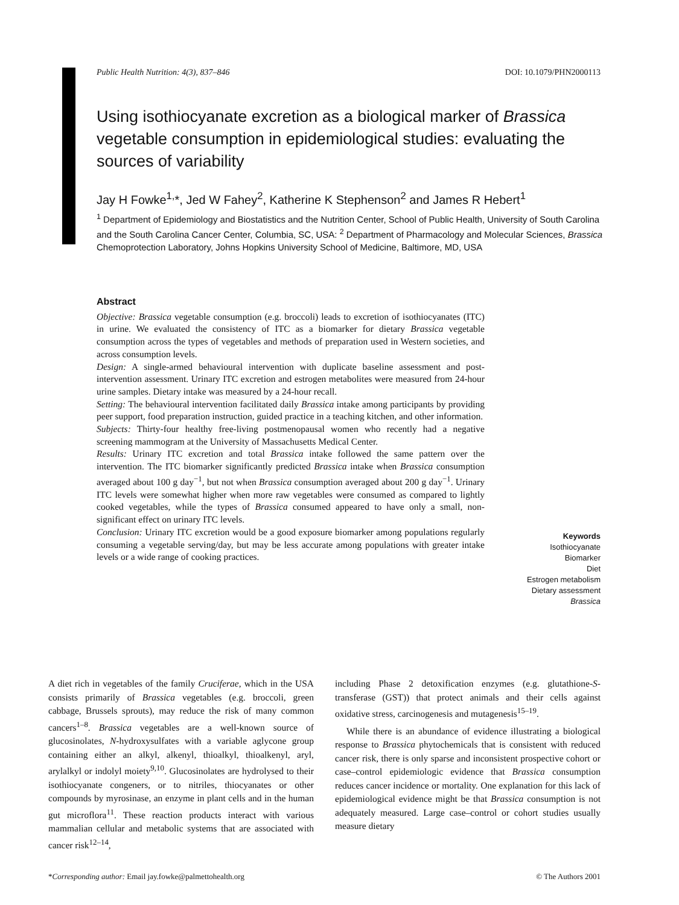Public Health Nutrition: 4(3), 837–846 DOI: 10.1079/PHN2000113
Using isothiocyanate excretion as a biological marker of Brassica vegetable consumption in epidemiological studies: evaluating the sources of variability
Jay H Fowke<sup>1,</sup>*, Jed W Fahey<sup>2</sup>, Katherine K Stephenson<sup>2</sup> and James R Hebert<sup>1</sup>
<sup>1</sup> Department of Epidemiology and Biostatistics and the Nutrition Center, School of Public Health, University of South Carolina and the South Carolina Cancer Center, Columbia, SC, USA: <sup>2</sup> Department of Pharmacology and Molecular Sciences, Brassica Chemoprotection Laboratory, Johns Hopkins University School of Medicine, Baltimore, MD, USA
Abstract
Objective: Brassica vegetable consumption (e.g. broccoli) leads to excretion of isothiocyanates (ITC) in urine. We evaluated the consistency of ITC as a biomarker for dietary Brassica vegetable consumption across the types of vegetables and methods of preparation used in Western societies, and across consumption levels.
Design: A single-armed behavioural intervention with duplicate baseline assessment and post-intervention assessment. Urinary ITC excretion and estrogen metabolites were measured from 24-hour urine samples. Dietary intake was measured by a 24-hour recall.
Setting: The behavioural intervention facilitated daily Brassica intake among participants by providing peer support, food preparation instruction, guided practice in a teaching kitchen, and other information.
Subjects: Thirty-four healthy free-living postmenopausal women who recently had a negative screening mammogram at the University of Massachusetts Medical Center.
Results: Urinary ITC excretion and total Brassica intake followed the same pattern over the intervention. The ITC biomarker significantly predicted Brassica intake when Brassica consumption averaged about 100 g day<sup>−1</sup>, but not when Brassica consumption averaged about 200 g day<sup>−1</sup>. Urinary ITC levels were somewhat higher when more raw vegetables were consumed as compared to lightly cooked vegetables, while the types of Brassica consumed appeared to have only a small, non-significant effect on urinary ITC levels.
Conclusion: Urinary ITC excretion would be a good exposure biomarker among populations regularly consuming a vegetable serving/day, but may be less accurate among populations with greater intake levels or a wide range of cooking practices.
Keywords
Isothiocyanate
Biomarker
Diet
Estrogen metabolism
Dietary assessment
Brassica
A diet rich in vegetables of the family Cruciferae, which in the USA consists primarily of Brassica vegetables (e.g. broccoli, green cabbage, Brussels sprouts), may reduce the risk of many common cancers<sup>1–8</sup>. Brassica vegetables are a well-known source of glucosinolates, N-hydroxysulfates with a variable aglycone group containing either an alkyl, alkenyl, thioalkyl, thioalkenyl, aryl, arylalkyl or indolyl moiety<sup>9,10</sup>. Glucosinolates are hydrolysed to their isothiocyanate congeners, or to nitriles, thiocyanates or other compounds by myrosinase, an enzyme in plant cells and in the human gut microflora<sup>11</sup>. These reaction products interact with various mammalian cellular and metabolic systems that are associated with cancer risk<sup>12–14</sup>,
including Phase 2 detoxification enzymes (e.g. glutathione-S-transferase (GST)) that protect animals and their cells against oxidative stress, carcinogenesis and mutagenesis<sup>15–19</sup>.
While there is an abundance of evidence illustrating a biological response to Brassica phytochemicals that is consistent with reduced cancer risk, there is only sparse and inconsistent prospective cohort or case–control epidemiologic evidence that Brassica consumption reduces cancer incidence or mortality. One explanation for this lack of epidemiological evidence might be that Brassica consumption is not adequately measured. Large case–control or cohort studies usually measure dietary
*Corresponding author: Email jay.fowke@palmettohealth.org © The Authors 2001